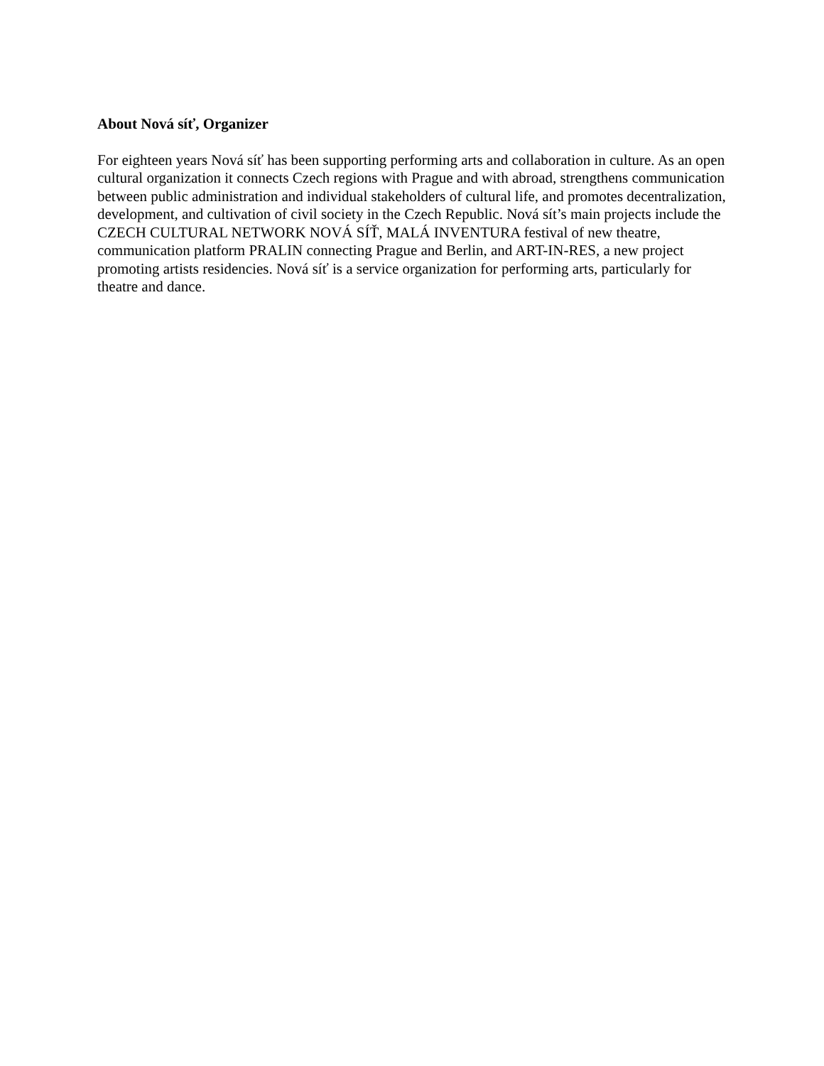About Nová síť, Organizer
For eighteen years Nová síť has been supporting performing arts and collaboration in culture. As an open cultural organization it connects Czech regions with Prague and with abroad, strengthens communication between public administration and individual stakeholders of cultural life, and promotes decentralization, development, and cultivation of civil society in the Czech Republic. Nová sít’s main projects include the CZECH CULTURAL NETWORK NOVÁ SÍŤ, MALÁ INVENTURA festival of new theatre, communication platform PRALIN connecting Prague and Berlin, and ART-IN-RES, a new project promoting artists residencies. Nová síť is a service organization for performing arts, particularly for theatre and dance.